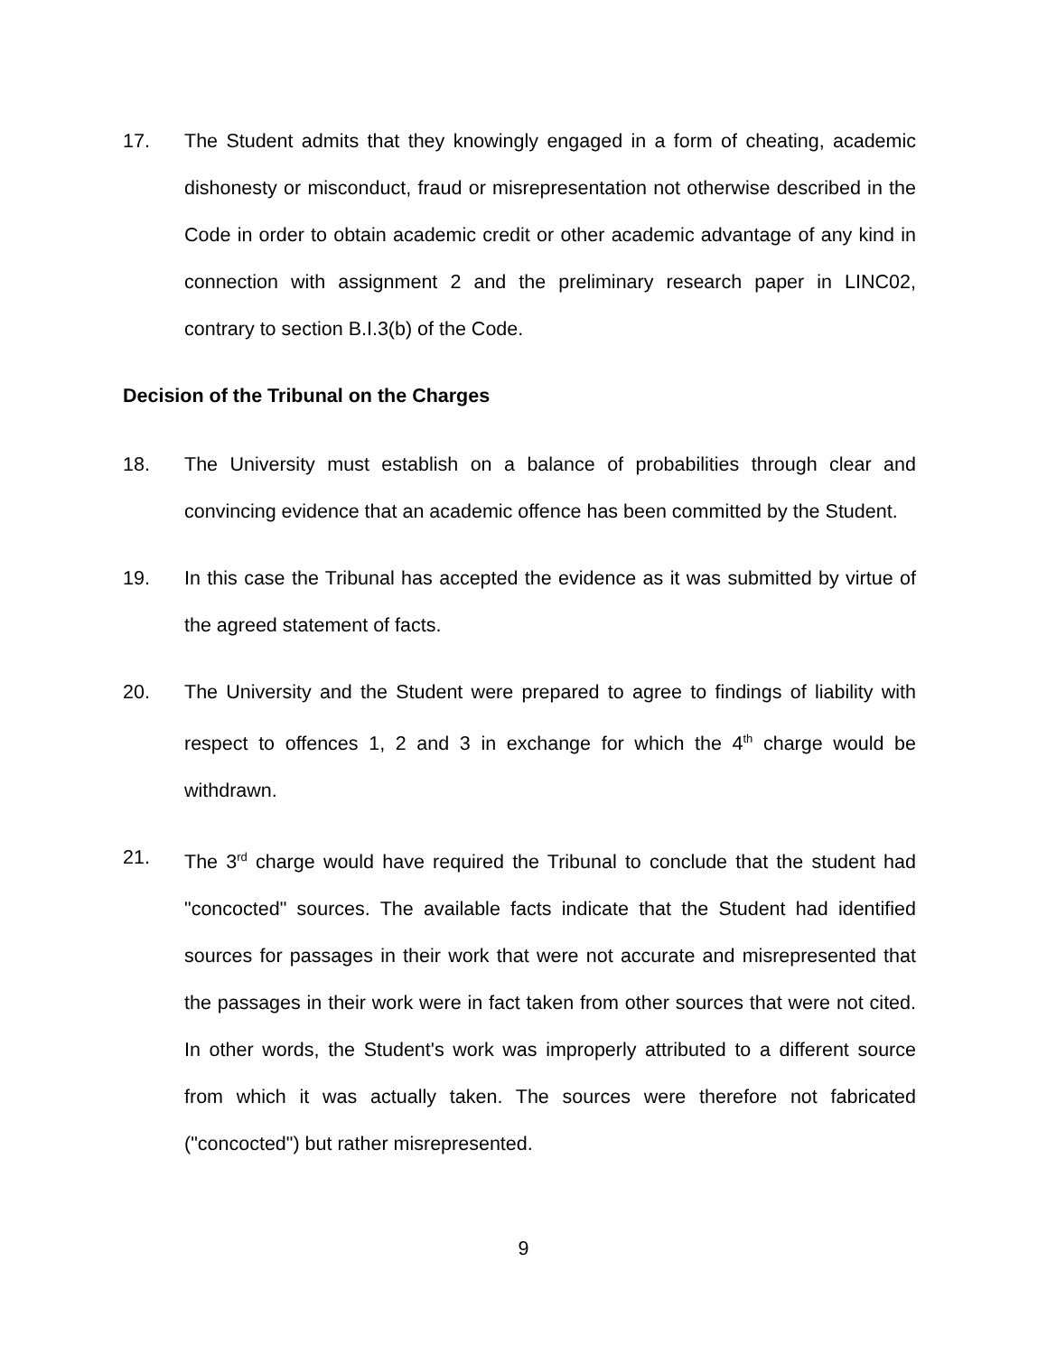17. The Student admits that they knowingly engaged in a form of cheating, academic dishonesty or misconduct, fraud or misrepresentation not otherwise described in the Code in order to obtain academic credit or other academic advantage of any kind in connection with assignment 2 and the preliminary research paper in LINC02, contrary to section B.I.3(b) of the Code.
Decision of the Tribunal on the Charges
18. The University must establish on a balance of probabilities through clear and convincing evidence that an academic offence has been committed by the Student.
19. In this case the Tribunal has accepted the evidence as it was submitted by virtue of the agreed statement of facts.
20. The University and the Student were prepared to agree to findings of liability with respect to offences 1, 2 and 3 in exchange for which the 4<sup>th</sup> charge would be withdrawn.
21. The 3<sup>rd</sup> charge would have required the Tribunal to conclude that the student had "concocted" sources. The available facts indicate that the Student had identified sources for passages in their work that were not accurate and misrepresented that the passages in their work were in fact taken from other sources that were not cited. In other words, the Student's work was improperly attributed to a different source from which it was actually taken. The sources were therefore not fabricated ("concocted") but rather misrepresented.
9